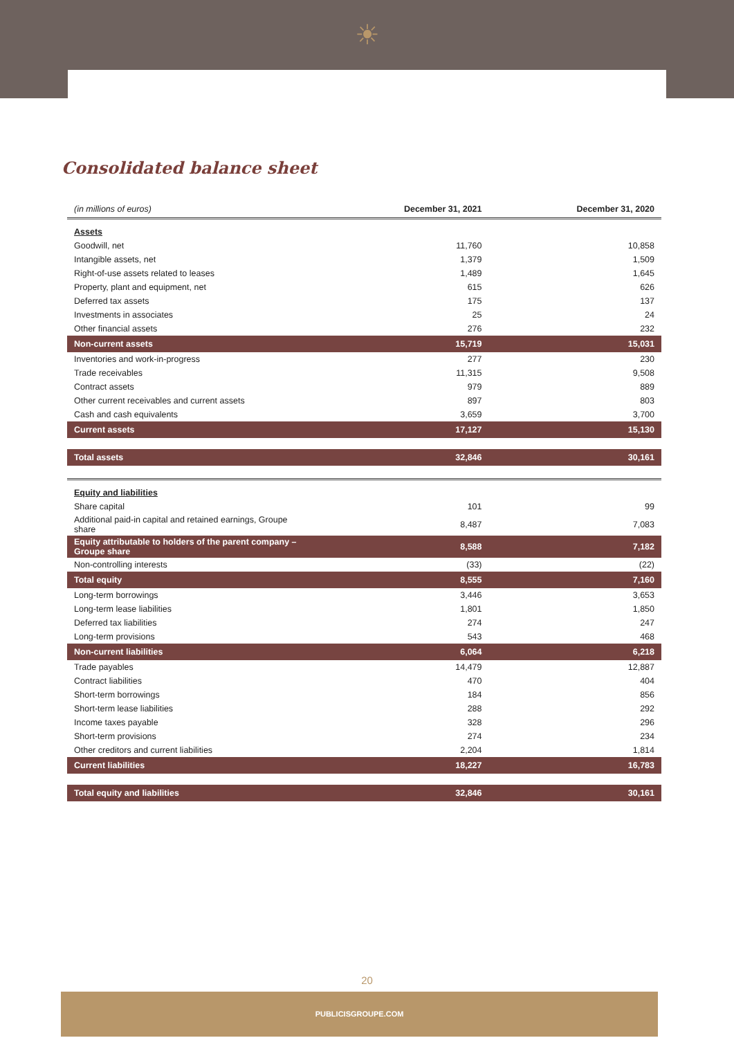☀
Consolidated balance sheet
| (in millions of euros) | December 31, 2021 | December 31, 2020 |
| --- | --- | --- |
| Assets | | |
| Goodwill, net | 11,760 | 10,858 |
| Intangible assets, net | 1,379 | 1,509 |
| Right-of-use assets related to leases | 1,489 | 1,645 |
| Property, plant and equipment, net | 615 | 626 |
| Deferred tax assets | 175 | 137 |
| Investments in associates | 25 | 24 |
| Other financial assets | 276 | 232 |
| Non-current assets | 15,719 | 15,031 |
| Inventories and work-in-progress | 277 | 230 |
| Trade receivables | 11,315 | 9,508 |
| Contract assets | 979 | 889 |
| Other current receivables and current assets | 897 | 803 |
| Cash and cash equivalents | 3,659 | 3,700 |
| Current assets | 17,127 | 15,130 |
| Total assets | 32,846 | 30,161 |
| Equity and liabilities | | |
| Share capital | 101 | 99 |
| Additional paid-in capital and retained earnings, Groupe share | 8,487 | 7,083 |
| Equity attributable to holders of the parent company – Groupe share | 8,588 | 7,182 |
| Non-controlling interests | (33) | (22) |
| Total equity | 8,555 | 7,160 |
| Long-term borrowings | 3,446 | 3,653 |
| Long-term lease liabilities | 1,801 | 1,850 |
| Deferred tax liabilities | 274 | 247 |
| Long-term provisions | 543 | 468 |
| Non-current liabilities | 6,064 | 6,218 |
| Trade payables | 14,479 | 12,887 |
| Contract liabilities | 470 | 404 |
| Short-term borrowings | 184 | 856 |
| Short-term lease liabilities | 288 | 292 |
| Income taxes payable | 328 | 296 |
| Short-term provisions | 274 | 234 |
| Other creditors and current liabilities | 2,204 | 1,814 |
| Current liabilities | 18,227 | 16,783 |
| Total equity and liabilities | 32,846 | 30,161 |
20
PUBLICISGROUPE.COM